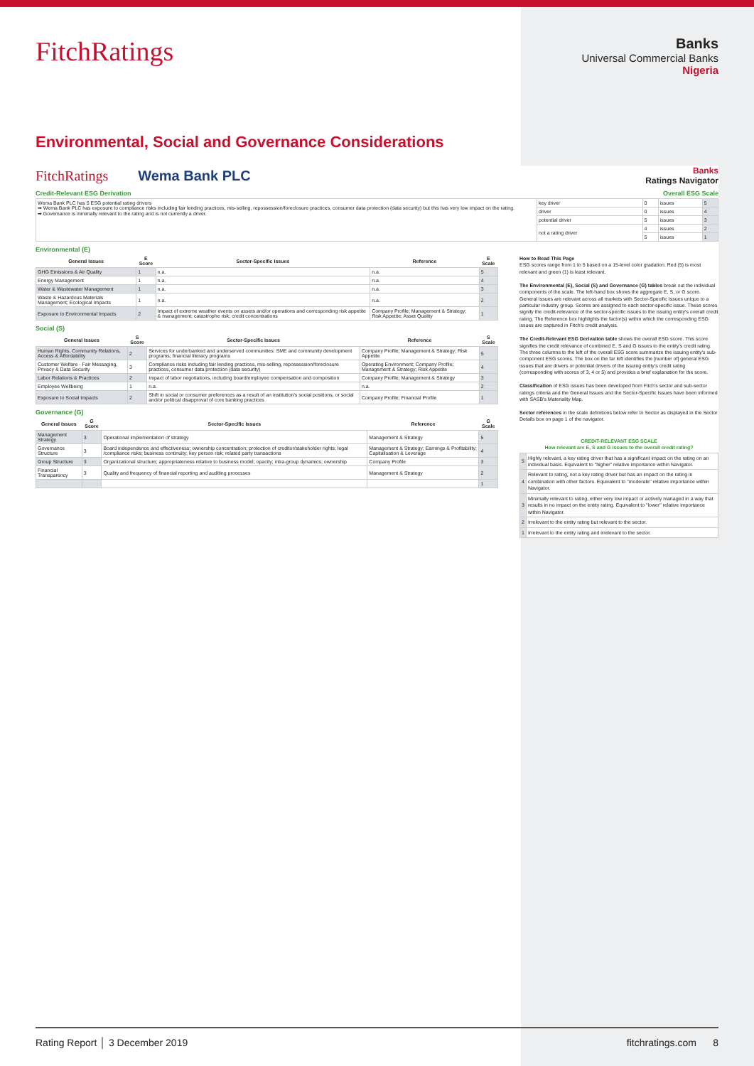FitchRatings
Banks
Universal Commercial Banks
Nigeria
Environmental, Social and Governance Considerations
FitchRatings Wema Bank PLC
Banks
Ratings Navigator
Credit-Relevant ESG Derivation Overall ESG Scale
| Wema Bank PLC has 5 ESG potential rating drivers ➡ Wema Bank PLC has exposure to compliance risks including fair lending practices, mis-selling, repossession/foreclosure practices, consumer data protection (data security) but this has very low impact on the rating. ➡ Governance is minimally relevant to the rating and is not currently a driver. | key driver | 0 | issues | 5 |
| | driver | 0 | issues | 4 |
| | potential driver | 5 | issues | 3 |
| | not a rating driver | 4 | issues | 2 |
| | | 5 | issues | 1 |
Environmental (E)
| General Issues | E Score | Sector-Specific Issues | Reference | E Scale |
| --- | --- | --- | --- | --- |
| GHG Emissions & Air Quality | 1 | n.a. | n.a. | 5 |
| Energy Management | 1 | n.a. | n.a. | 4 |
| Water & Wastewater Management | 1 | n.a. | n.a. | 3 |
| Waste & Hazardous Materials Management; Ecological Impacts | 1 | n.a. | n.a. | 2 |
| Exposure to Environmental Impacts | 2 | Impact of extreme weather events on assets and/or operations and corresponding risk appetite & management; catastrophe risk; credit concentrations | Company Profile; Management & Strategy; Risk Appetite; Asset Quality | 1 |
Social (S)
| General Issues | S Score | Sector-Specific Issues | Reference | S Scale |
| --- | --- | --- | --- | --- |
| Human Rights, Community Relations, Access & Affordability | 2 | Services for underbanked and underserved communities: SME and community development programs; financial literacy programs | Company Profile; Management & Strategy; Risk Appetite | 5 |
| Customer Welfare - Fair Messaging, Privacy & Data Security | 3 | Compliance risks including fair lending practices, mis-selling, repossession/foreclosure practices, consumer data protection (data security) | Operating Environment; Company Profile; Management & Strategy; Risk Appetite | 4 |
| Labor Relations & Practices | 2 | Impact of labor negotiations, including board/employee compensation and composition | Company Profile; Management & Strategy | 3 |
| Employee Wellbeing | 1 | n.a. | n.a. | 2 |
| Exposure to Social Impacts | 2 | Shift in social or consumer preferences as a result of an institution's social positions, or social and/or political disapproval of core banking practices | Company Profile; Financial Profile | 1 |
Governance (G)
| General Issues | G Score | Sector-Specific Issues | Reference | G Scale |
| --- | --- | --- | --- | --- |
| Management Strategy | 3 | Operational implementation of strategy | Management & Strategy | 5 |
| Governance Structure | 3 | Board independence and effectiveness; ownership concentration; protection of creditor/stakeholder rights; legal /compliance risks; business continuity; key person risk; related party transactions | Management & Strategy; Earnings & Profitability; Capitalisation & Leverage | 4 |
| Group Structure | 3 | Organizational structure; appropriateness relative to business model; opacity; intra-group dynamics; ownership | Company Profile | 3 |
| Financial Transparency | 3 | Quality and frequency of financial reporting and auditing processes | Management & Strategy | 2 |
| | | | | 1 |
How to Read This Page
ESG scores range from 1 to 5 based on a 15-level color gradation. Red (5) is most relevant and green (1) is least relevant.
The Environmental (E), Social (S) and Governance (G) tables break out the individual components of the scale. The left-hand box shows the aggregate E, S, or G score. General Issues are relevant across all markets with Sector-Specific Issues unique to a particular industry group. Scores are assigned to each sector-specific issue. These scores signify the credit-relevance of the sector-specific issues to the issuing entity's overall credit rating. The Reference box highlights the factor(s) within which the corresponding ESG issues are captured in Fitch's credit analysis.
The Credit-Relevant ESG Derivation table shows the overall ESG score. This score signifies the credit relevance of combined E, S and G issues to the entity's credit rating. The three columns to the left of the overall ESG score summarize the issuing entity's sub-component ESG scores. The box on the far left identifies the [number of] general ESG issues that are drivers or potential drivers of the issuing entity's credit rating (corresponding with scores of 3, 4 or 5) and provides a brief explanation for the score.
Classification of ESG issues has been developed from Fitch's sector and sub-sector ratings criteria and the General Issues and the Sector-Specific Issues have been informed with SASB's Materiality Map.
Sector references in the scale definitions below refer to Sector as displayed in the Sector Details box on page 1 of the navigator.
| CREDIT-RELEVANT ESG SCALE How relevant are E, S and G issues to the overall credit rating? | |
| --- | --- |
| 5 | Highly relevant, a key rating driver that has a significant impact on the rating on an individual basis. Equivalent to "higher" relative importance within Navigator. |
| 4 | Relevant to rating, not a key rating driver but has an impact on the rating in combination with other factors. Equivalent to "moderate" relative importance within Navigator. |
| 3 | Minimally relevant to rating, either very low impact or actively managed in a way that results in no impact on the entity rating. Equivalent to "lower" relative importance within Navigator. |
| 2 | Irrelevant to the entity rating but relevant to the sector. |
| 1 | Irrelevant to the entity rating and irrelevant to the sector. |
Rating Report │ 3 December 2019 fitchratings.com 8